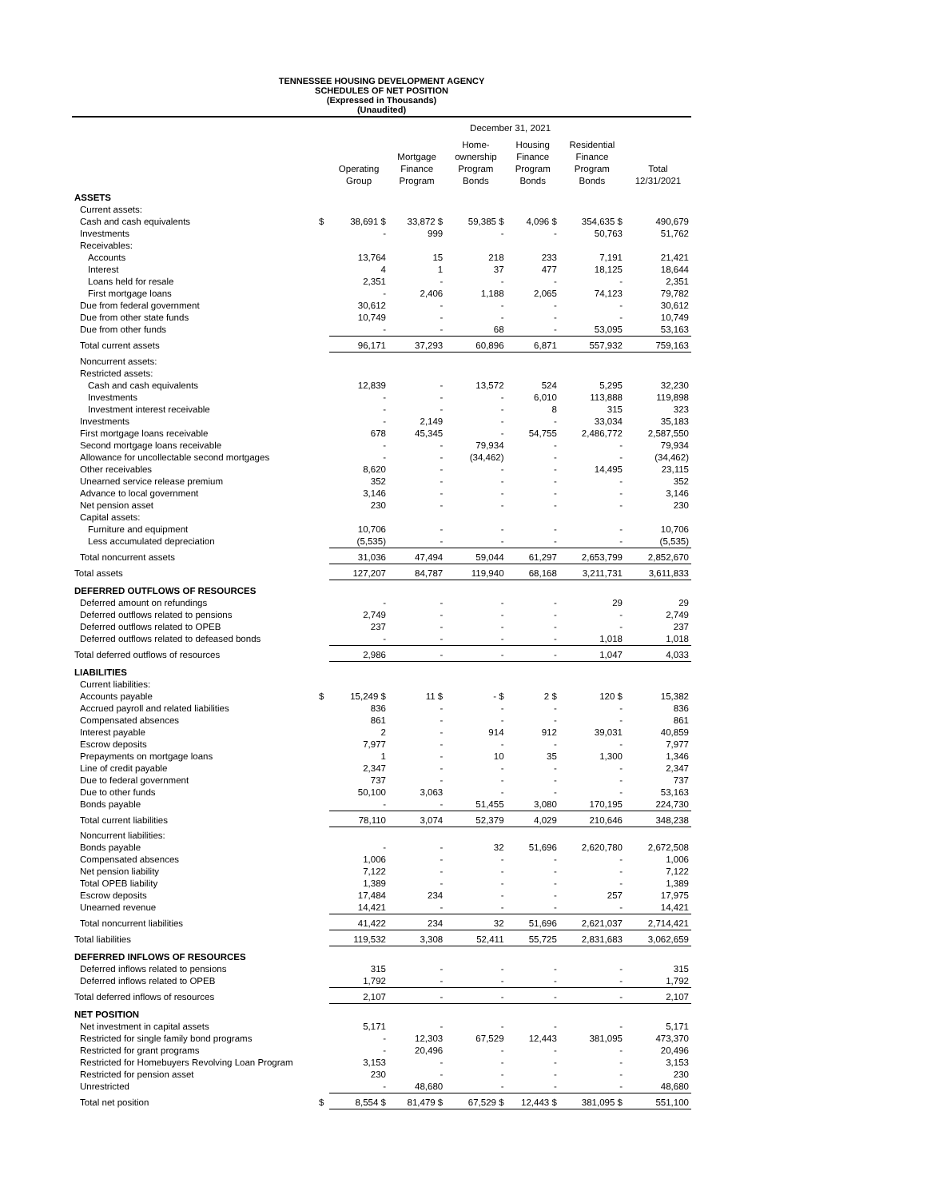TENNESSEE HOUSING DEVELOPMENT AGENCY
SCHEDULES OF NET POSITION
(Expressed in Thousands)
(Unaudited)
| | | December 31, 2021 | | | | | |
| --- | --- | --- | --- | --- | --- | --- | --- |
| | | Operating Group | Mortgage Finance Program | Home- ownership Program Bonds | Housing Finance Program Bonds | Residential Finance Program Bonds | Total 12/31/2021 |
| ASSETS | | | | | | | |
| Current assets: | | | | | | | |
| Cash and cash equivalents | $ | 38,691 $ | 33,872 $ | 59,385 $ | 4,096 $ | 354,635 $ | 490,679 |
| Investments | | - | 999 | - | - | 50,763 | 51,762 |
| Receivables: | | | | | | | |
| Accounts | | 13,764 | 15 | 218 | 233 | 7,191 | 21,421 |
| Interest | | 4 | 1 | 37 | 477 | 18,125 | 18,644 |
| Loans held for resale | | 2,351 | - | - | - | - | 2,351 |
| First mortgage loans | | - | 2,406 | 1,188 | 2,065 | 74,123 | 79,782 |
| Due from federal government | | 30,612 | - | - | - | - | 30,612 |
| Due from other state funds | | 10,749 | - | - | - | - | 10,749 |
| Due from other funds | | - | - | 68 | - | 53,095 | 53,163 |
| Total current assets | | 96,171 | 37,293 | 60,896 | 6,871 | 557,932 | 759,163 |
| Noncurrent assets: | | | | | | | |
| Restricted assets: | | | | | | | |
| Cash and cash equivalents | | 12,839 | - | 13,572 | 524 | 5,295 | 32,230 |
| Investments | | - | - | - | 6,010 | 113,888 | 119,898 |
| Investment interest receivable | | - | - | - | 8 | 315 | 323 |
| Investments | | - | 2,149 | - | - | 33,034 | 35,183 |
| First mortgage loans receivable | | 678 | 45,345 | - | 54,755 | 2,486,772 | 2,587,550 |
| Second mortgage loans receivable | | - | - | 79,934 | - | - | 79,934 |
| Allowance for uncollectable second mortgages | | - | - | (34,462) | - | - | (34,462) |
| Other receivables | | 8,620 | - | - | - | 14,495 | 23,115 |
| Unearned service release premium | | 352 | - | - | - | - | 352 |
| Advance to local government | | 3,146 | - | - | - | - | 3,146 |
| Net pension asset | | 230 | - | - | - | - | 230 |
| Capital assets: | | | | | | | |
| Furniture and equipment | | 10,706 | - | - | - | - | 10,706 |
| Less accumulated depreciation | | (5,535) | - | - | - | - | (5,535) |
| Total noncurrent assets | | 31,036 | 47,494 | 59,044 | 61,297 | 2,653,799 | 2,852,670 |
| Total assets | | 127,207 | 84,787 | 119,940 | 68,168 | 3,211,731 | 3,611,833 |
| DEFERRED OUTFLOWS OF RESOURCES | | | | | | | |
| Deferred amount on refundings | | - | - | - | - | 29 | 29 |
| Deferred outflows related to pensions | | 2,749 | - | - | - | - | 2,749 |
| Deferred outflows related to OPEB | | 237 | - | - | - | - | 237 |
| Deferred outflows related to defeased bonds | | - | - | - | - | 1,018 | 1,018 |
| Total deferred outflows of resources | | 2,986 | - | - | - | 1,047 | 4,033 |
| LIABILITIES | | | | | | | |
| Current liabilities: | | | | | | | |
| Accounts payable | $ | 15,249 $ | 11 $ | - $ | 2 $ | 120 $ | 15,382 |
| Accrued payroll and related liabilities | | 836 | - | - | - | - | 836 |
| Compensated absences | | 861 | - | - | - | - | 861 |
| Interest payable | | 2 | - | 914 | 912 | 39,031 | 40,859 |
| Escrow deposits | | 7,977 | - | - | - | - | 7,977 |
| Prepayments on mortgage loans | | 1 | - | 10 | 35 | 1,300 | 1,346 |
| Line of credit payable | | 2,347 | - | - | - | - | 2,347 |
| Due to federal government | | 737 | - | - | - | - | 737 |
| Due to other funds | | 50,100 | 3,063 | - | - | - | 53,163 |
| Bonds payable | | - | - | 51,455 | 3,080 | 170,195 | 224,730 |
| Total current liabilities | | 78,110 | 3,074 | 52,379 | 4,029 | 210,646 | 348,238 |
| Noncurrent liabilities: | | | | | | | |
| Bonds payable | | - | - | 32 | 51,696 | 2,620,780 | 2,672,508 |
| Compensated absences | | 1,006 | - | - | - | - | 1,006 |
| Net pension liability | | 7,122 | - | - | - | - | 7,122 |
| Total OPEB liability | | 1,389 | - | - | - | - | 1,389 |
| Escrow deposits | | 17,484 | 234 | - | - | 257 | 17,975 |
| Unearned revenue | | 14,421 | - | - | - | - | 14,421 |
| Total noncurrent liabilities | | 41,422 | 234 | 32 | 51,696 | 2,621,037 | 2,714,421 |
| Total liabilities | | 119,532 | 3,308 | 52,411 | 55,725 | 2,831,683 | 3,062,659 |
| DEFERRED INFLOWS OF RESOURCES | | | | | | | |
| Deferred inflows related to pensions | | 315 | - | - | - | - | 315 |
| Deferred inflows related to OPEB | | 1,792 | - | - | - | - | 1,792 |
| Total deferred inflows of resources | | 2,107 | - | - | - | - | 2,107 |
| NET POSITION | | | | | | | |
| Net investment in capital assets | | 5,171 | - | - | - | - | 5,171 |
| Restricted for single family bond programs | | - | 12,303 | 67,529 | 12,443 | 381,095 | 473,370 |
| Restricted for grant programs | | - | 20,496 | - | - | - | 20,496 |
| Restricted for Homebuyers Revolving Loan Program | | 3,153 | - | - | - | - | 3,153 |
| Restricted for pension asset | | 230 | - | - | - | - | 230 |
| Unrestricted | | - | 48,680 | - | - | - | 48,680 |
| Total net position | $ | 8,554 $ | 81,479 $ | 67,529 $ | 12,443 $ | 381,095 $ | 551,100 |